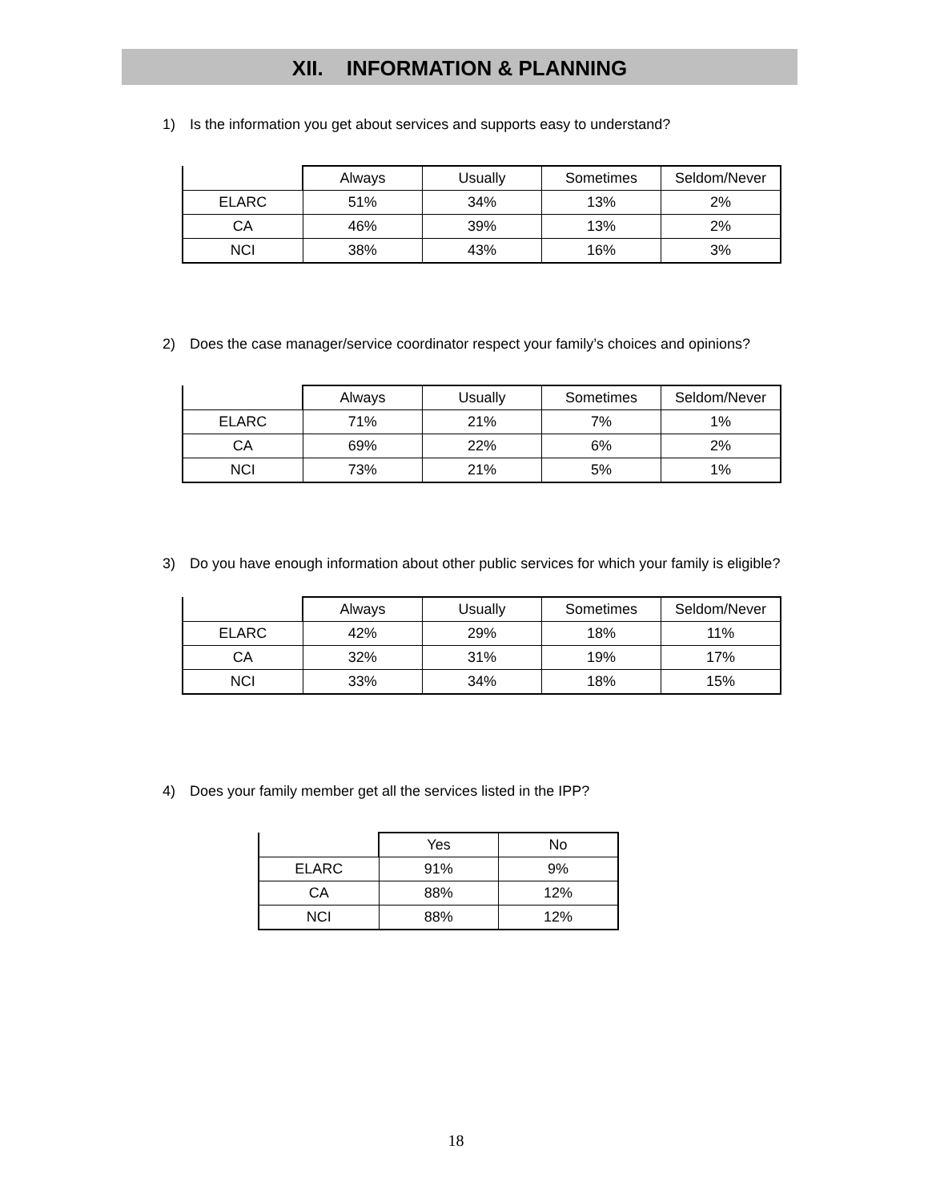XII. INFORMATION & PLANNING
1) Is the information you get about services and supports easy to understand?
| | Always | Usually | Sometimes | Seldom/Never |
| --- | --- | --- | --- | --- |
| ELARC | 51% | 34% | 13% | 2% |
| CA | 46% | 39% | 13% | 2% |
| NCI | 38% | 43% | 16% | 3% |
2) Does the case manager/service coordinator respect your family’s choices and opinions?
| | Always | Usually | Sometimes | Seldom/Never |
| --- | --- | --- | --- | --- |
| ELARC | 71% | 21% | 7% | 1% |
| CA | 69% | 22% | 6% | 2% |
| NCI | 73% | 21% | 5% | 1% |
3) Do you have enough information about other public services for which your family is eligible?
| | Always | Usually | Sometimes | Seldom/Never |
| --- | --- | --- | --- | --- |
| ELARC | 42% | 29% | 18% | 11% |
| CA | 32% | 31% | 19% | 17% |
| NCI | 33% | 34% | 18% | 15% |
4) Does your family member get all the services listed in the IPP?
| | Yes | No |
| --- | --- | --- |
| ELARC | 91% | 9% |
| CA | 88% | 12% |
| NCI | 88% | 12% |
18